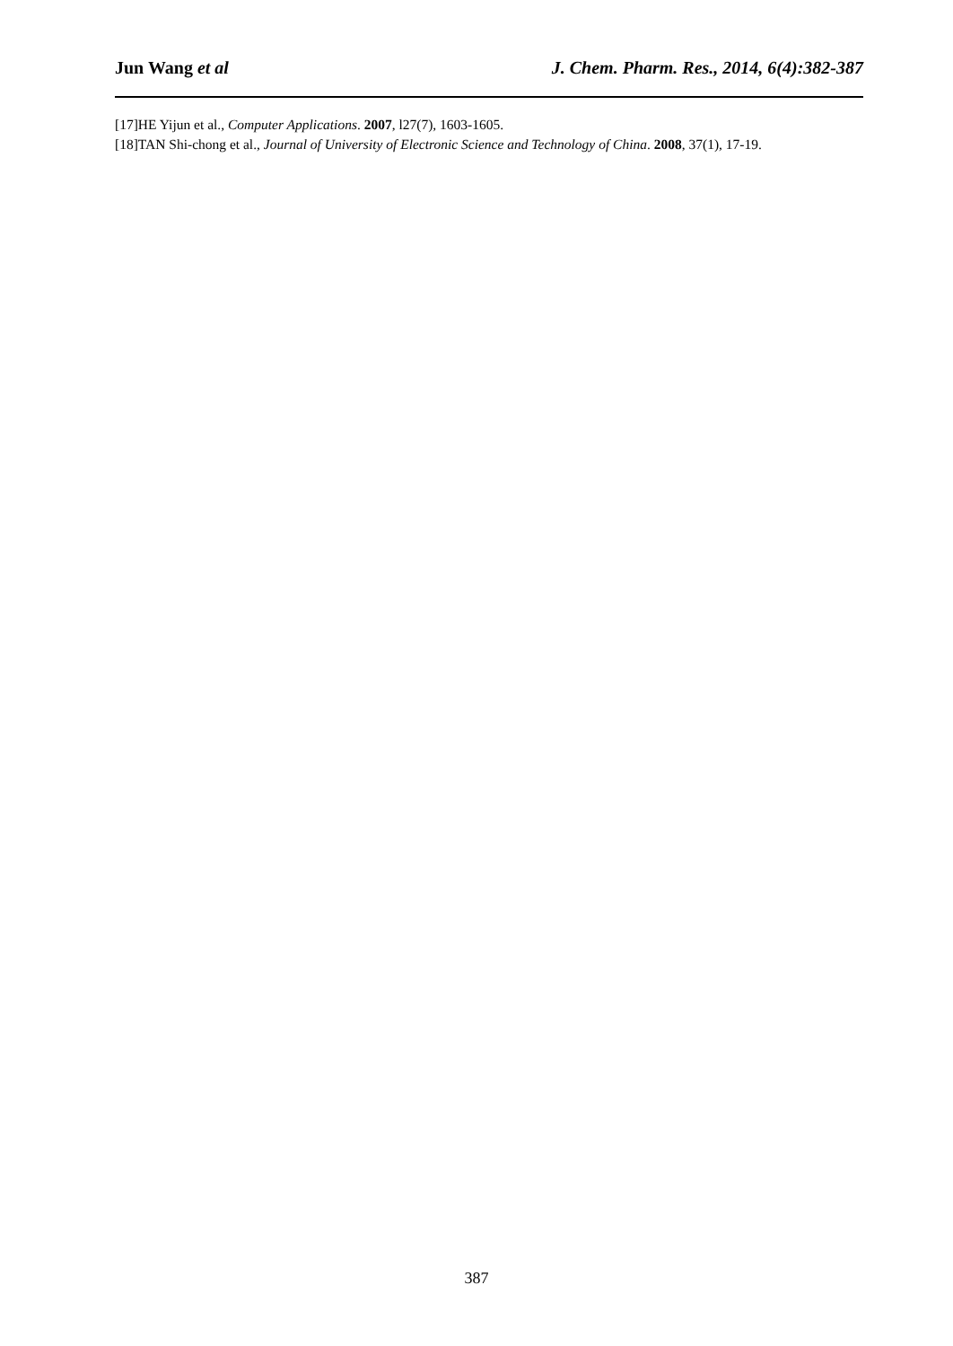Jun Wang et al J. Chem. Pharm. Res., 2014, 6(4):382-387
[17]HE Yijun et al., Computer Applications. 2007, l27(7), 1603-1605.
[18]TAN Shi-chong et al., Journal of University of Electronic Science and Technology of China. 2008, 37(1), 17-19.
387